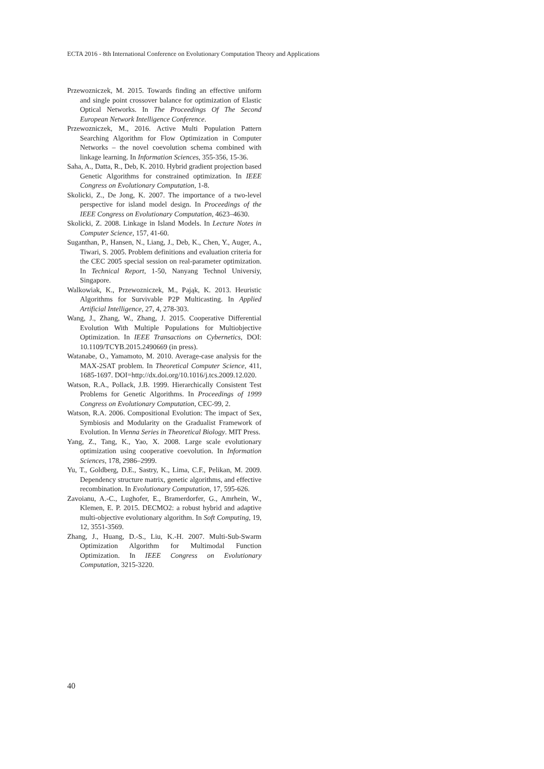ECTA 2016 - 8th International Conference on Evolutionary Computation Theory and Applications
Przewozniczek, M. 2015. Towards finding an effective uniform and single point crossover balance for optimization of Elastic Optical Networks. In The Proceedings Of The Second European Network Intelligence Conference.
Przewozniczek, M., 2016. Active Multi Population Pattern Searching Algorithm for Flow Optimization in Computer Networks – the novel coevolution schema combined with linkage learning. In Information Sciences, 355-356, 15-36.
Saha, A., Datta, R., Deb, K. 2010. Hybrid gradient projection based Genetic Algorithms for constrained optimization. In IEEE Congress on Evolutionary Computation, 1-8.
Skolicki, Z., De Jong, K. 2007. The importance of a two-level perspective for island model design. In Proceedings of the IEEE Congress on Evolutionary Computation, 4623–4630.
Skolicki, Z. 2008. Linkage in Island Models. In Lecture Notes in Computer Science, 157, 41-60.
Suganthan, P., Hansen, N., Liang, J., Deb, K., Chen, Y., Auger, A., Tiwari, S. 2005. Problem definitions and evaluation criteria for the CEC 2005 special session on real-parameter optimization. In Technical Report, 1-50, Nanyang Technol Universiy, Singapore.
Walkowiak, K., Przewozniczek, M., Pająk, K. 2013. Heuristic Algorithms for Survivable P2P Multicasting. In Applied Artificial Intelligence, 27, 4, 278-303.
Wang, J., Zhang, W., Zhang, J. 2015. Cooperative Differential Evolution With Multiple Populations for Multiobjective Optimization. In IEEE Transactions on Cybernetics, DOI: 10.1109/TCYB.2015.2490669 (in press).
Watanabe, O., Yamamoto, M. 2010. Average-case analysis for the MAX-2SAT problem. In Theoretical Computer Science, 411, 1685-1697. DOI=http://dx.doi.org/10.1016/j.tcs.2009.12.020.
Watson, R.A., Pollack, J.B. 1999. Hierarchically Consistent Test Problems for Genetic Algorithms. In Proceedings of 1999 Congress on Evolutionary Computation, CEC-99, 2.
Watson, R.A. 2006. Compositional Evolution: The impact of Sex, Symbiosis and Modularity on the Gradualist Framework of Evolution. In Vienna Series in Theoretical Biology. MIT Press.
Yang, Z., Tang, K., Yao, X. 2008. Large scale evolutionary optimization using cooperative coevolution. In Information Sciences, 178, 2986–2999.
Yu, T., Goldberg, D.E., Sastry, K., Lima, C.F., Pelikan, M. 2009. Dependency structure matrix, genetic algorithms, and effective recombination. In Evolutionary Computation, 17, 595-626.
Zavoianu, A.-C., Lughofer, E., Bramerdorfer, G., Amrhein, W., Klemen, E. P. 2015. DECMO2: a robust hybrid and adaptive multi-objective evolutionary algorithm. In Soft Computing, 19, 12, 3551-3569.
Zhang, J., Huang, D.-S., Liu, K.-H. 2007. Multi-Sub-Swarm Optimization Algorithm for Multimodal Function Optimization. In IEEE Congress on Evolutionary Computation, 3215-3220.
40